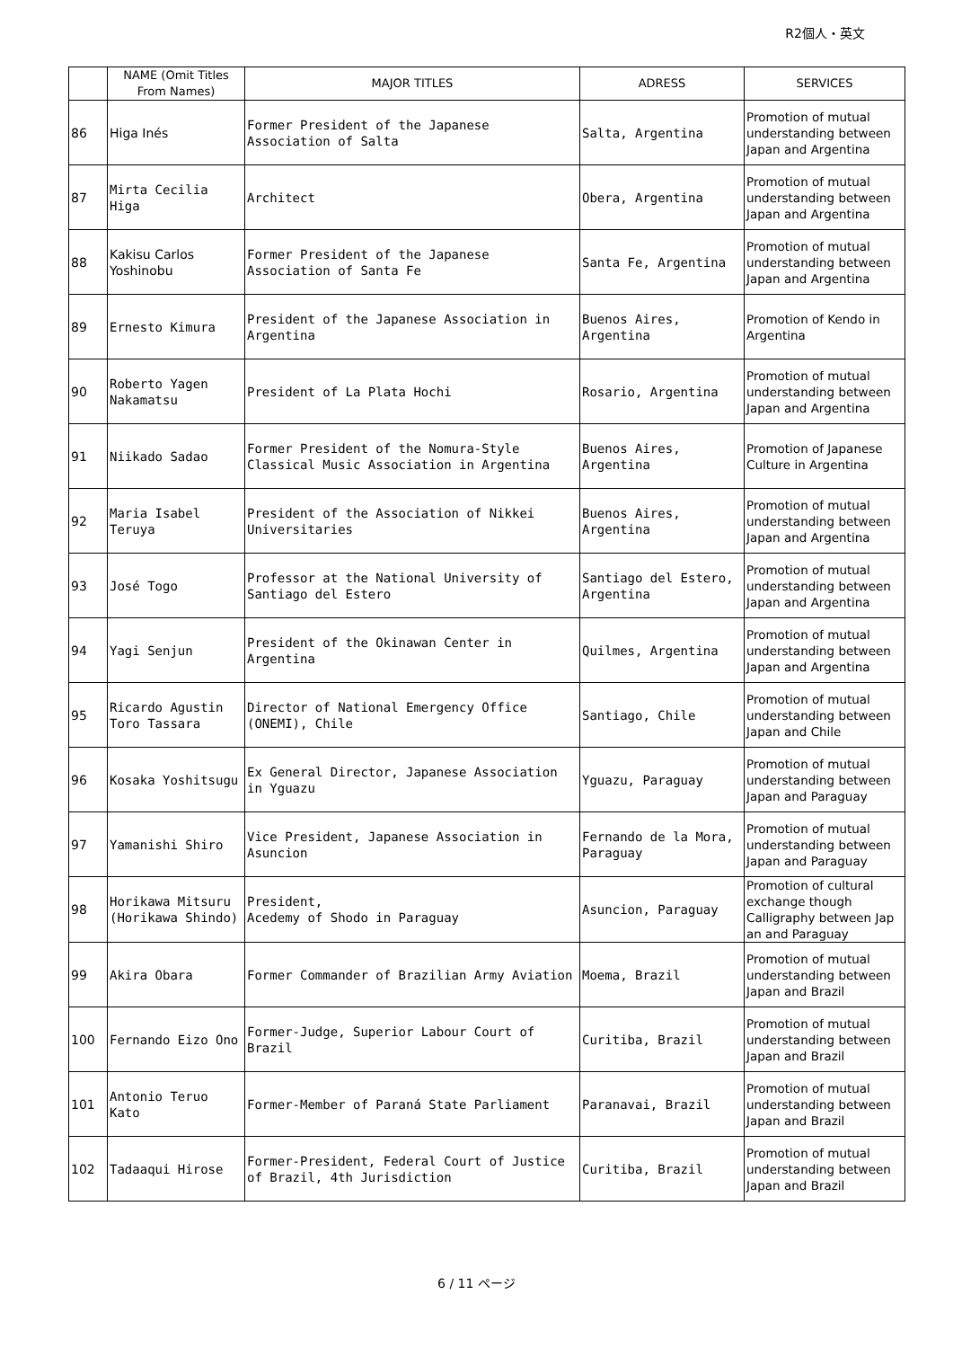R2個人・英文
| | NAME (Omit Titles From Names) | MAJOR TITLES | ADRESS | SERVICES |
| --- | --- | --- | --- | --- |
| 86 | Higa Inés | Former President of the Japanese Association of Salta | Salta, Argentina | Promotion of mutual understanding between Japan and Argentina |
| 87 | Mirta Cecilia Higa | Architect | Obera, Argentina | Promotion of mutual understanding between Japan and Argentina |
| 88 | Kakisu Carlos Yoshinobu | Former President of the Japanese Association of Santa Fe | Santa Fe, Argentina | Promotion of mutual understanding between Japan and Argentina |
| 89 | Ernesto Kimura | President of the Japanese Association in Argentina | Buenos Aires, Argentina | Promotion of Kendo in Argentina |
| 90 | Roberto Yagen Nakamatsu | President of La Plata Hochi | Rosario, Argentina | Promotion of mutual understanding between Japan and Argentina |
| 91 | Niikado Sadao | Former President of the Nomura-Style Classical Music Association in Argentina | Buenos Aires, Argentina | Promotion of Japanese Culture in Argentina |
| 92 | Maria Isabel Teruya | President of the Association of Nikkei Universitaries | Buenos Aires, Argentina | Promotion of mutual understanding between Japan and Argentina |
| 93 | José Togo | Professor at the National University of Santiago del Estero | Santiago del Estero, Argentina | Promotion of mutual understanding between Japan and Argentina |
| 94 | Yagi Senjun | President of the Okinawan Center in Argentina | Quilmes, Argentina | Promotion of mutual understanding between Japan and Argentina |
| 95 | Ricardo Agustin Toro Tassara | Director of National Emergency Office (ONEMI), Chile | Santiago, Chile | Promotion of mutual understanding between Japan and Chile |
| 96 | Kosaka Yoshitsugu | Ex General Director, Japanese Association in Yguazu | Yguazu, Paraguay | Promotion of mutual understanding between Japan and Paraguay |
| 97 | Yamanishi Shiro | Vice President, Japanese Association in Asuncion | Fernando de la Mora, Paraguay | Promotion of mutual understanding between Japan and Paraguay |
| 98 | Horikawa Mitsuru (Horikawa Shindo) | President, Acedemy of Shodo in Paraguay | Asuncion, Paraguay | Promotion of cultural exchange though Calligraphy between Jap an and Paraguay |
| 99 | Akira Obara | Former Commander of Brazilian Army Aviation | Moema, Brazil | Promotion of mutual understanding between Japan and Brazil |
| 100 | Fernando Eizo Ono | Former-Judge, Superior Labour Court of Brazil | Curitiba, Brazil | Promotion of mutual understanding between Japan and Brazil |
| 101 | Antonio Teruo Kato | Former-Member of Paraná State Parliament | Paranavai, Brazil | Promotion of mutual understanding between Japan and Brazil |
| 102 | Tadaaqui Hirose | Former-President, Federal Court of Justice of Brazil, 4th Jurisdiction | Curitiba, Brazil | Promotion of mutual understanding between Japan and Brazil |
6 / 11 ページ